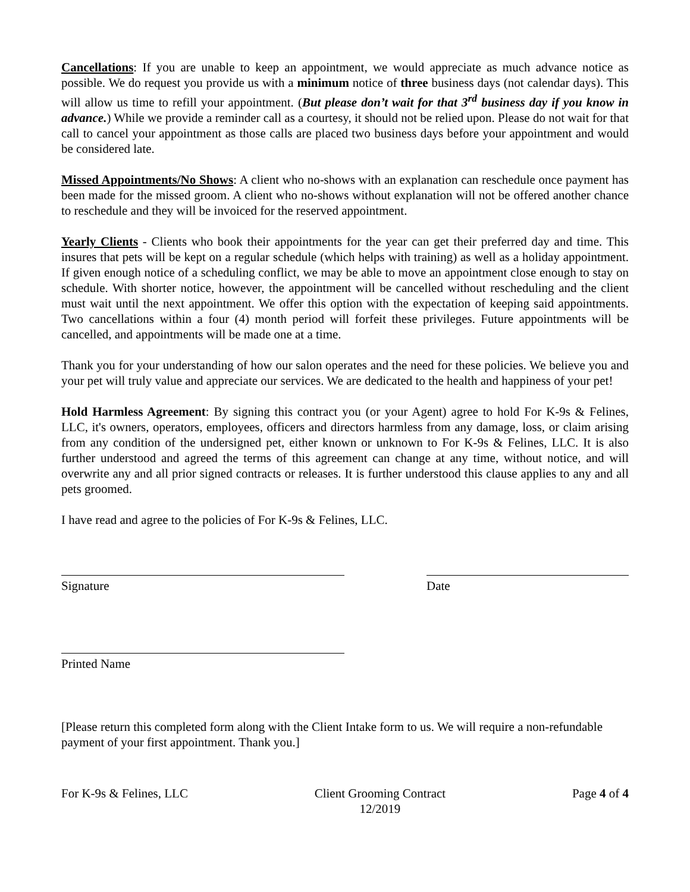Cancellations: If you are unable to keep an appointment, we would appreciate as much advance notice as possible. We do request you provide us with a minimum notice of three business days (not calendar days). This will allow us time to refill your appointment. (But please don’t wait for that 3<sup>rd</sup> business day if you know in advance.) While we provide a reminder call as a courtesy, it should not be relied upon. Please do not wait for that call to cancel your appointment as those calls are placed two business days before your appointment and would be considered late.
Missed Appointments/No Shows: A client who no-shows with an explanation can reschedule once payment has been made for the missed groom. A client who no-shows without explanation will not be offered another chance to reschedule and they will be invoiced for the reserved appointment.
Yearly Clients - Clients who book their appointments for the year can get their preferred day and time. This insures that pets will be kept on a regular schedule (which helps with training) as well as a holiday appointment. If given enough notice of a scheduling conflict, we may be able to move an appointment close enough to stay on schedule. With shorter notice, however, the appointment will be cancelled without rescheduling and the client must wait until the next appointment. We offer this option with the expectation of keeping said appointments. Two cancellations within a four (4) month period will forfeit these privileges. Future appointments will be cancelled, and appointments will be made one at a time.
Thank you for your understanding of how our salon operates and the need for these policies. We believe you and your pet will truly value and appreciate our services. We are dedicated to the health and happiness of your pet!
Hold Harmless Agreement: By signing this contract you (or your Agent) agree to hold For K-9s & Felines, LLC, it's owners, operators, employees, officers and directors harmless from any damage, loss, or claim arising from any condition of the undersigned pet, either known or unknown to For K-9s & Felines, LLC. It is also further understood and agreed the terms of this agreement can change at any time, without notice, and will overwrite any and all prior signed contracts or releases. It is further understood this clause applies to any and all pets groomed.
I have read and agree to the policies of For K-9s & Felines, LLC.
Signature Date
Printed Name
[Please return this completed form along with the Client Intake form to us. We will require a non-refundable payment of your first appointment. Thank you.]
For K-9s & Felines, LLC Client Grooming Contract
12/2019
Page 4 of 4